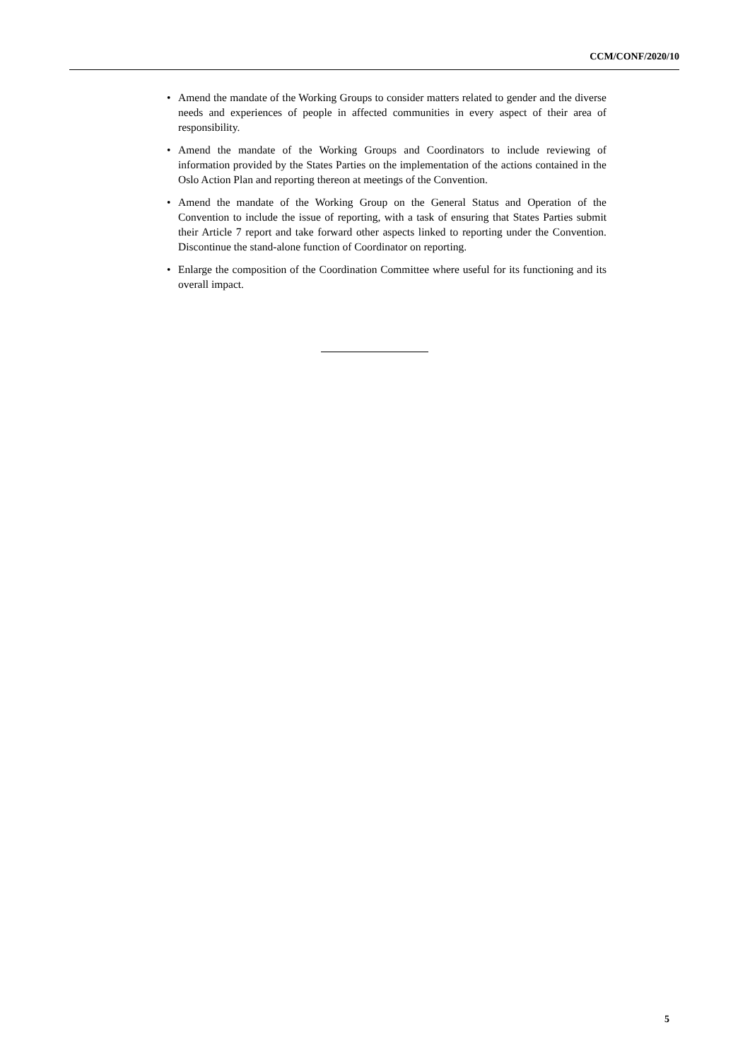CCM/CONF/2020/10
• Amend the mandate of the Working Groups to consider matters related to gender and the diverse needs and experiences of people in affected communities in every aspect of their area of responsibility.
• Amend the mandate of the Working Groups and Coordinators to include reviewing of information provided by the States Parties on the implementation of the actions contained in the Oslo Action Plan and reporting thereon at meetings of the Convention.
• Amend the mandate of the Working Group on the General Status and Operation of the Convention to include the issue of reporting, with a task of ensuring that States Parties submit their Article 7 report and take forward other aspects linked to reporting under the Convention. Discontinue the stand-alone function of Coordinator on reporting.
• Enlarge the composition of the Coordination Committee where useful for its functioning and its overall impact.
5